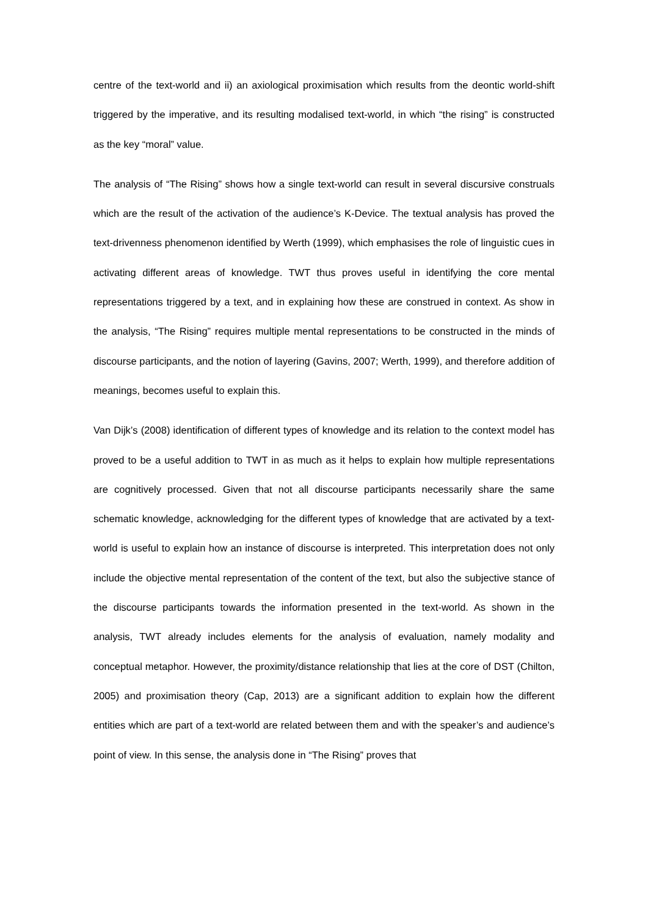centre of the text-world and ii) an axiological proximisation which results from the deontic world-shift triggered by the imperative, and its resulting modalised text-world, in which “the rising” is constructed as the key “moral” value.
The analysis of “The Rising” shows how a single text-world can result in several discursive construals which are the result of the activation of the audience’s K-Device. The textual analysis has proved the text-drivenness phenomenon identified by Werth (1999), which emphasises the role of linguistic cues in activating different areas of knowledge. TWT thus proves useful in identifying the core mental representations triggered by a text, and in explaining how these are construed in context. As show in the analysis, “The Rising” requires multiple mental representations to be constructed in the minds of discourse participants, and the notion of layering (Gavins, 2007; Werth, 1999), and therefore addition of meanings, becomes useful to explain this.
Van Dijk’s (2008) identification of different types of knowledge and its relation to the context model has proved to be a useful addition to TWT in as much as it helps to explain how multiple representations are cognitively processed. Given that not all discourse participants necessarily share the same schematic knowledge, acknowledging for the different types of knowledge that are activated by a text-world is useful to explain how an instance of discourse is interpreted. This interpretation does not only include the objective mental representation of the content of the text, but also the subjective stance of the discourse participants towards the information presented in the text-world. As shown in the analysis, TWT already includes elements for the analysis of evaluation, namely modality and conceptual metaphor. However, the proximity/distance relationship that lies at the core of DST (Chilton, 2005) and proximisation theory (Cap, 2013) are a significant addition to explain how the different entities which are part of a text-world are related between them and with the speaker’s and audience’s point of view. In this sense, the analysis done in “The Rising” proves that